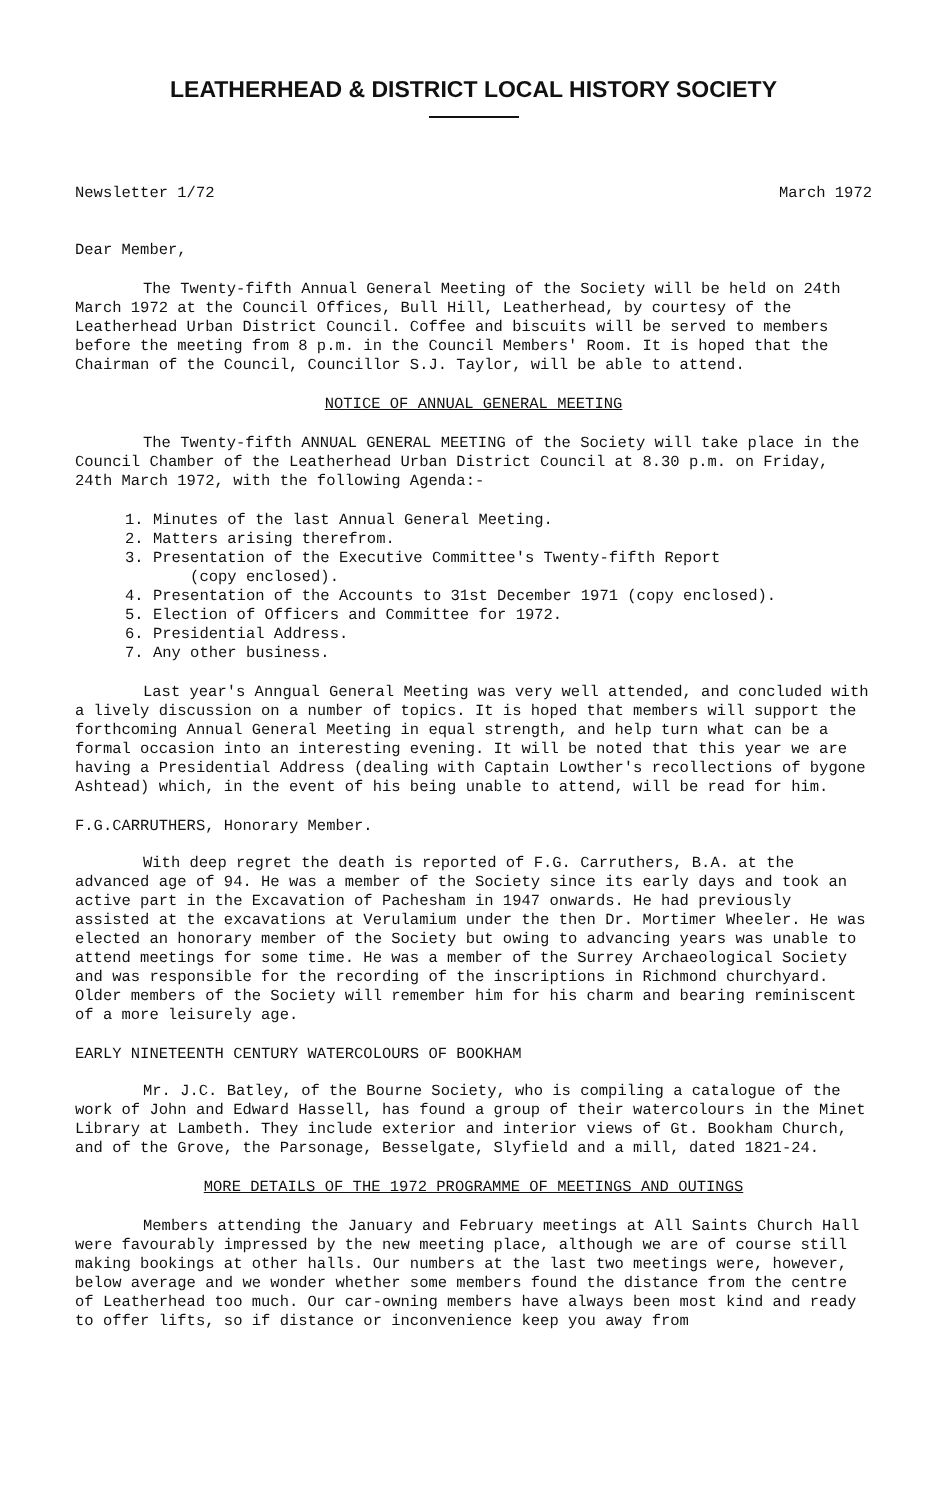LEATHERHEAD & DISTRICT LOCAL HISTORY SOCIETY
Newsletter 1/72 March 1972
Dear Member,
The Twenty-fifth Annual General Meeting of the Society will be held on 24th March 1972 at the Council Offices, Bull Hill, Leatherhead, by courtesy of the Leatherhead Urban District Council. Coffee and biscuits will be served to members before the meeting from 8 p.m. in the Council Members' Room. It is hoped that the Chairman of the Council, Councillor S.J. Taylor, will be able to attend.
NOTICE OF ANNUAL GENERAL MEETING
The Twenty-fifth ANNUAL GENERAL MEETING of the Society will take place in the Council Chamber of the Leatherhead Urban District Council at 8.30 p.m. on Friday, 24th March 1972, with the following Agenda:-
1. Minutes of the last Annual General Meeting.
2. Matters arising therefrom.
3. Presentation of the Executive Committee's Twenty-fifth Report
(copy enclosed).
4. Presentation of the Accounts to 31st December 1971 (copy enclosed).
5. Election of Officers and Committee for 1972.
6. Presidential Address.
7. Any other business.
Last year's Anngual General Meeting was very well attended, and concluded with a lively discussion on a number of topics. It is hoped that members will support the forthcoming Annual General Meeting in equal strength, and help turn what can be a formal occasion into an interesting evening. It will be noted that this year we are having a Presidential Address (dealing with Captain Lowther's recollections of bygone Ashtead) which, in the event of his being unable to attend, will be read for him.
F.G.CARRUTHERS, Honorary Member.
With deep regret the death is reported of F.G. Carruthers, B.A. at the advanced age of 94. He was a member of the Society since its early days and took an active part in the Excavation of Pachesham in 1947 onwards. He had previously assisted at the excavations at Verulamium under the then Dr. Mortimer Wheeler. He was elected an honorary member of the Society but owing to advancing years was unable to attend meetings for some time. He was a member of the Surrey Archaeological Society and was responsible for the recording of the inscriptions in Richmond churchyard. Older members of the Society will remember him for his charm and bearing reminiscent of a more leisurely age.
EARLY NINETEENTH CENTURY WATERCOLOURS OF BOOKHAM
Mr. J.C. Batley, of the Bourne Society, who is compiling a catalogue of the work of John and Edward Hassell, has found a group of their watercolours in the Minet Library at Lambeth. They include exterior and interior views of Gt. Bookham Church, and of the Grove, the Parsonage, Besselgate, Slyfield and a mill, dated 1821-24.
MORE DETAILS OF THE 1972 PROGRAMME OF MEETINGS AND OUTINGS
Members attending the January and February meetings at All Saints Church Hall were favourably impressed by the new meeting place, although we are of course still making bookings at other halls. Our numbers at the last two meetings were, however, below average and we wonder whether some members found the distance from the centre of Leatherhead too much. Our car-owning members have always been most kind and ready to offer lifts, so if distance or inconvenience keep you away from